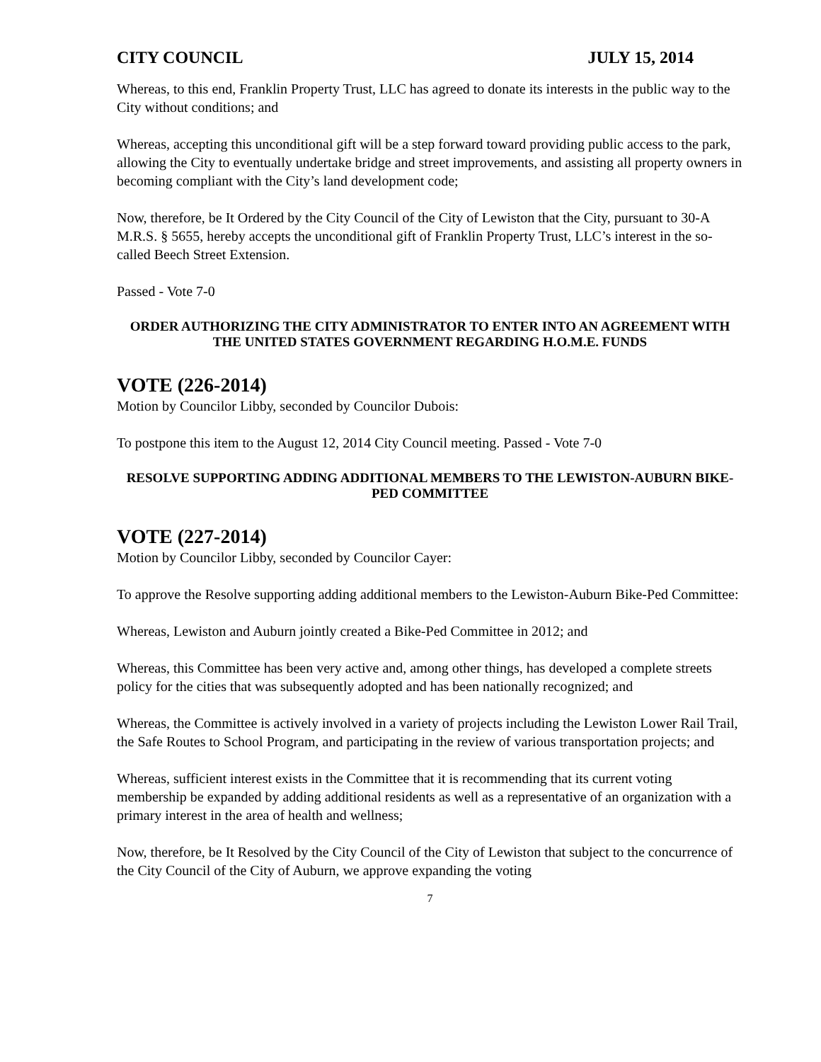CITY COUNCIL JULY 15, 2014
Whereas, to this end, Franklin Property Trust, LLC has agreed to donate its interests in the public way to the City without conditions; and
Whereas, accepting this unconditional gift will be a step forward toward providing public access to the park, allowing the City to eventually undertake bridge and street improvements, and assisting all property owners in becoming compliant with the City’s land development code;
Now, therefore, be It Ordered by the City Council of the City of Lewiston that the City, pursuant to 30-A M.R.S. § 5655, hereby accepts the unconditional gift of Franklin Property Trust, LLC’s interest in the so-called Beech Street Extension.
Passed - Vote 7-0
ORDER AUTHORIZING THE CITY ADMINISTRATOR TO ENTER INTO AN AGREEMENT WITH THE UNITED STATES GOVERNMENT REGARDING H.O.M.E. FUNDS
VOTE (226-2014)
Motion by Councilor Libby, seconded by Councilor Dubois:
To postpone this item to the August 12, 2014 City Council meeting. Passed - Vote 7-0
RESOLVE SUPPORTING ADDING ADDITIONAL MEMBERS TO THE LEWISTON-AUBURN BIKE-PED COMMITTEE
VOTE (227-2014)
Motion by Councilor Libby, seconded by Councilor Cayer:
To approve the Resolve supporting adding additional members to the Lewiston-Auburn Bike-Ped Committee:
Whereas, Lewiston and Auburn jointly created a Bike-Ped Committee in 2012; and
Whereas, this Committee has been very active and, among other things, has developed a complete streets policy for the cities that was subsequently adopted and has been nationally recognized; and
Whereas, the Committee is actively involved in a variety of projects including the Lewiston Lower Rail Trail, the Safe Routes to School Program, and participating in the review of various transportation projects; and
Whereas, sufficient interest exists in the Committee that it is recommending that its current voting membership be expanded by adding additional residents as well as a representative of an organization with a primary interest in the area of health and wellness;
Now, therefore, be It Resolved by the City Council of the City of Lewiston that subject to the concurrence of the City Council of the City of Auburn, we approve expanding the voting
7